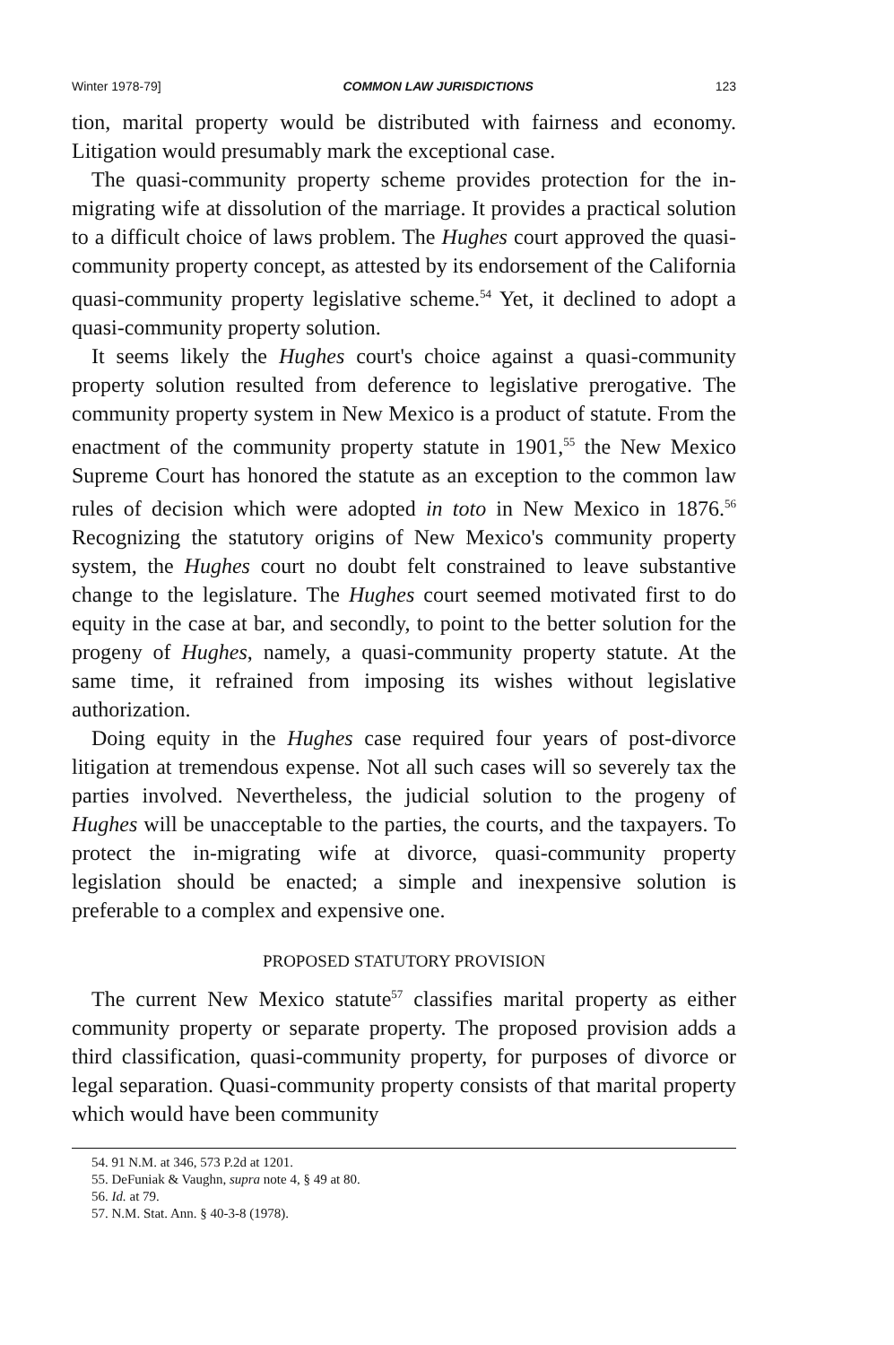Winter 1978-79] COMMON LAW JURISDICTIONS 123
tion, marital property would be distributed with fairness and economy. Litigation would presumably mark the exceptional case.
The quasi-community property scheme provides protection for the in-migrating wife at dissolution of the marriage. It provides a practical solution to a difficult choice of laws problem. The Hughes court approved the quasi-community property concept, as attested by its endorsement of the California quasi-community property legislative scheme.<sup>54</sup> Yet, it declined to adopt a quasi-community property solution.
It seems likely the Hughes court's choice against a quasi-community property solution resulted from deference to legislative prerogative. The community property system in New Mexico is a product of statute. From the enactment of the community property statute in 1901,<sup>55</sup> the New Mexico Supreme Court has honored the statute as an exception to the common law rules of decision which were adopted in toto in New Mexico in 1876.<sup>56</sup> Recognizing the statutory origins of New Mexico's community property system, the Hughes court no doubt felt constrained to leave substantive change to the legislature. The Hughes court seemed motivated first to do equity in the case at bar, and secondly, to point to the better solution for the progeny of Hughes, namely, a quasi-community property statute. At the same time, it refrained from imposing its wishes without legislative authorization.
Doing equity in the Hughes case required four years of post-divorce litigation at tremendous expense. Not all such cases will so severely tax the parties involved. Nevertheless, the judicial solution to the progeny of Hughes will be unacceptable to the parties, the courts, and the taxpayers. To protect the in-migrating wife at divorce, quasi-community property legislation should be enacted; a simple and inexpensive solution is preferable to a complex and expensive one.
PROPOSED STATUTORY PROVISION
The current New Mexico statute<sup>57</sup> classifies marital property as either community property or separate property. The proposed provision adds a third classification, quasi-community property, for purposes of divorce or legal separation. Quasi-community property consists of that marital property which would have been community
54. 91 N.M. at 346, 573 P.2d at 1201.
55. DeFuniak & Vaughn, supra note 4, § 49 at 80.
56. Id. at 79.
57. N.M. Stat. Ann. § 40-3-8 (1978).